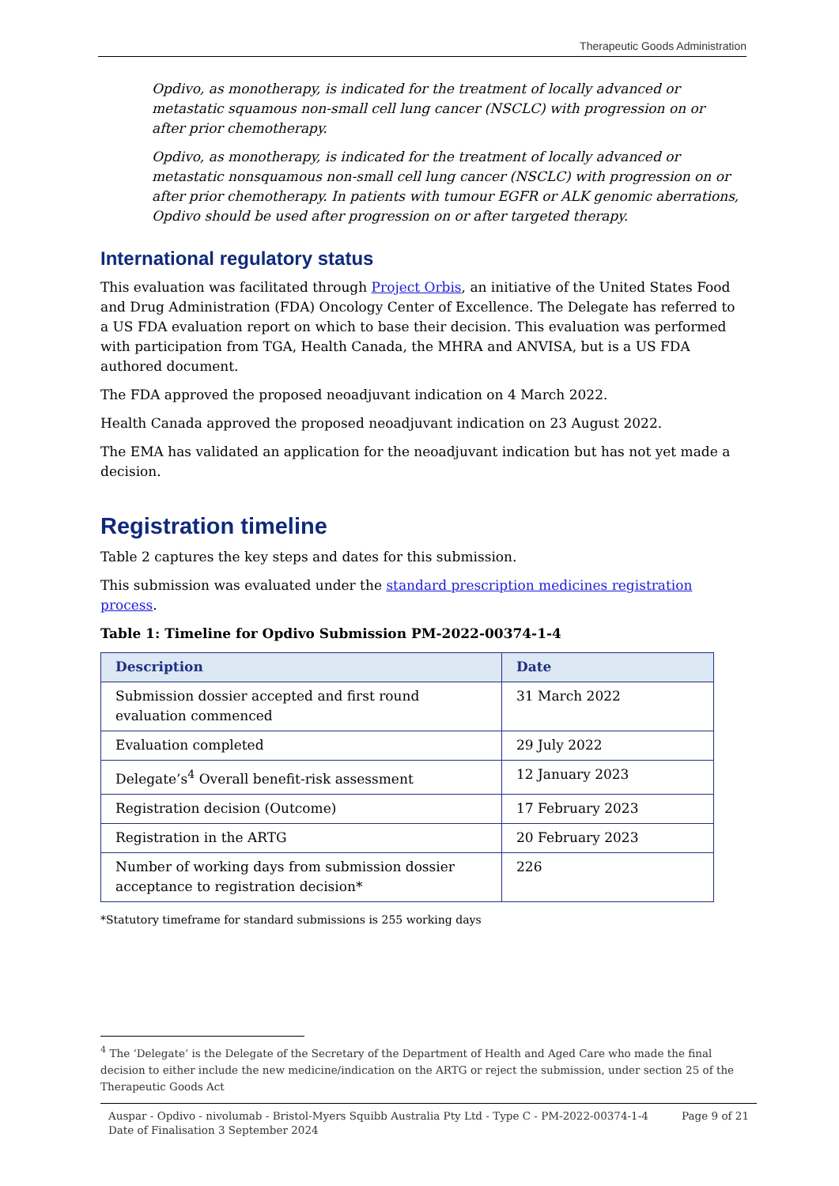Therapeutic Goods Administration
Opdivo, as monotherapy, is indicated for the treatment of locally advanced or metastatic squamous non-small cell lung cancer (NSCLC) with progression on or after prior chemotherapy.
Opdivo, as monotherapy, is indicated for the treatment of locally advanced or metastatic nonsquamous non-small cell lung cancer (NSCLC) with progression on or after prior chemotherapy. In patients with tumour EGFR or ALK genomic aberrations, Opdivo should be used after progression on or after targeted therapy.
International regulatory status
This evaluation was facilitated through Project Orbis, an initiative of the United States Food and Drug Administration (FDA) Oncology Center of Excellence. The Delegate has referred to a US FDA evaluation report on which to base their decision. This evaluation was performed with participation from TGA, Health Canada, the MHRA and ANVISA, but is a US FDA authored document.
The FDA approved the proposed neoadjuvant indication on 4 March 2022.
Health Canada approved the proposed neoadjuvant indication on 23 August 2022.
The EMA has validated an application for the neoadjuvant indication but has not yet made a decision.
Registration timeline
Table 2 captures the key steps and dates for this submission.
This submission was evaluated under the standard prescription medicines registration process.
Table 1: Timeline for Opdivo Submission PM-2022-00374-1-4
| Description | Date |
| --- | --- |
| Submission dossier accepted and first round evaluation commenced | 31 March 2022 |
| Evaluation completed | 29 July 2022 |
| Delegate’s<sup>4</sup> Overall benefit-risk assessment | 12 January 2023 |
| Registration decision (Outcome) | 17 February 2023 |
| Registration in the ARTG | 20 February 2023 |
| Number of working days from submission dossier acceptance to registration decision* | 226 |
*Statutory timeframe for standard submissions is 255 working days
<sup>4</sup> The ‘Delegate’ is the Delegate of the Secretary of the Department of Health and Aged Care who made the final decision to either include the new medicine/indication on the ARTG or reject the submission, under section 25 of the Therapeutic Goods Act
Auspar - Opdivo - nivolumab - Bristol-Myers Squibb Australia Pty Ltd - Type C - PM-2022-00374-1-4
Date of Finalisation 3 September 2024
Page 9 of 21